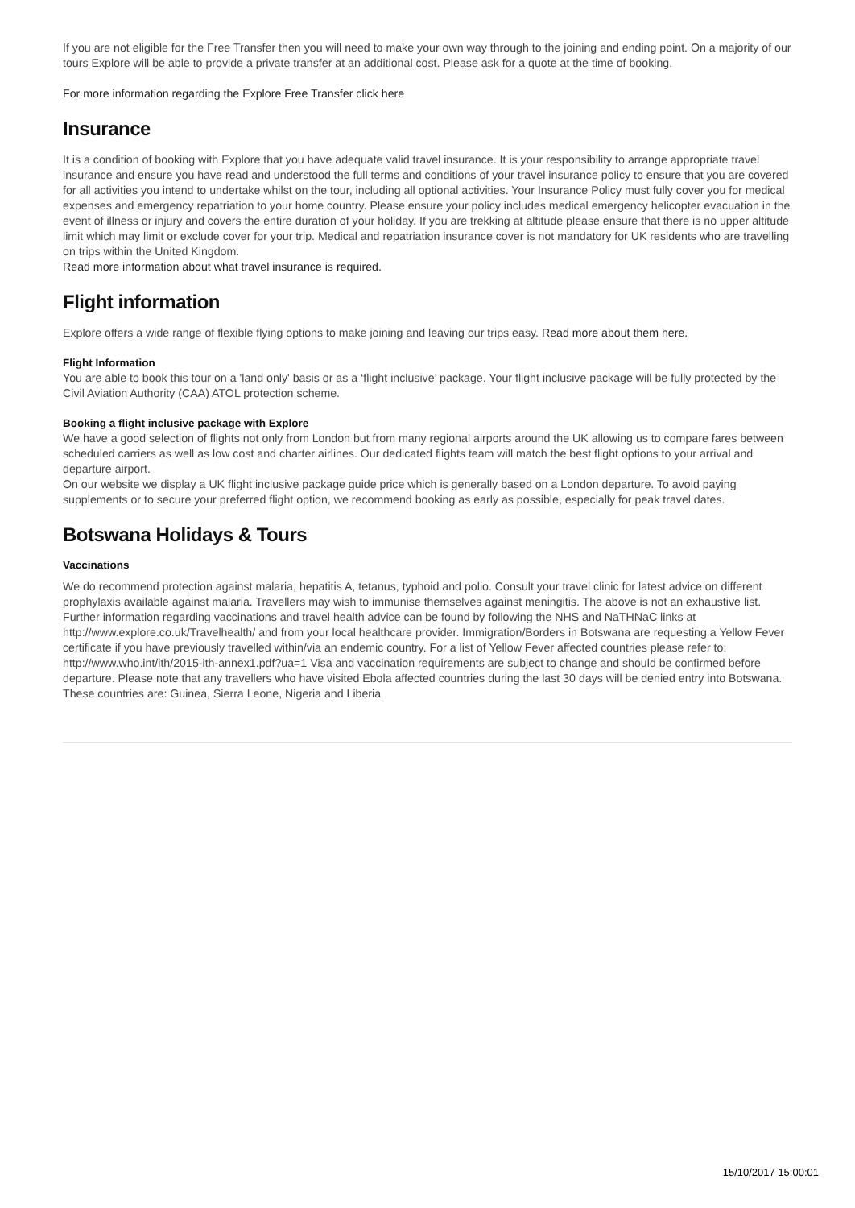If you are not eligible for the Free Transfer then you will need to make your own way through to the joining and ending point. On a majority of our tours Explore will be able to provide a private transfer at an additional cost. Please ask for a quote at the time of booking.
For more information regarding the Explore Free Transfer click here
Insurance
It is a condition of booking with Explore that you have adequate valid travel insurance. It is your responsibility to arrange appropriate travel insurance and ensure you have read and understood the full terms and conditions of your travel insurance policy to ensure that you are covered for all activities you intend to undertake whilst on the tour, including all optional activities. Your Insurance Policy must fully cover you for medical expenses and emergency repatriation to your home country. Please ensure your policy includes medical emergency helicopter evacuation in the event of illness or injury and covers the entire duration of your holiday. If you are trekking at altitude please ensure that there is no upper altitude limit which may limit or exclude cover for your trip. Medical and repatriation insurance cover is not mandatory for UK residents who are travelling on trips within the United Kingdom.
Read more information about what travel insurance is required.
Flight information
Explore offers a wide range of flexible flying options to make joining and leaving our trips easy. Read more about them here.
Flight Information
You are able to book this tour on a 'land only' basis or as a ‘flight inclusive’ package. Your flight inclusive package will be fully protected by the Civil Aviation Authority (CAA) ATOL protection scheme.
Booking a flight inclusive package with Explore
We have a good selection of flights not only from London but from many regional airports around the UK allowing us to compare fares between scheduled carriers as well as low cost and charter airlines. Our dedicated flights team will match the best flight options to your arrival and departure airport.
On our website we display a UK flight inclusive package guide price which is generally based on a London departure. To avoid paying supplements or to secure your preferred flight option, we recommend booking as early as possible, especially for peak travel dates.
Botswana Holidays & Tours
Vaccinations
We do recommend protection against malaria, hepatitis A, tetanus, typhoid and polio. Consult your travel clinic for latest advice on different prophylaxis available against malaria. Travellers may wish to immunise themselves against meningitis. The above is not an exhaustive list. Further information regarding vaccinations and travel health advice can be found by following the NHS and NaTHNaC links at http://www.explore.co.uk/Travelhealth/ and from your local healthcare provider. Immigration/Borders in Botswana are requesting a Yellow Fever certificate if you have previously travelled within/via an endemic country. For a list of Yellow Fever affected countries please refer to: http://www.who.int/ith/2015-ith-annex1.pdf?ua=1 Visa and vaccination requirements are subject to change and should be confirmed before departure. Please note that any travellers who have visited Ebola affected countries during the last 30 days will be denied entry into Botswana. These countries are: Guinea, Sierra Leone, Nigeria and Liberia
15/10/2017 15:00:01